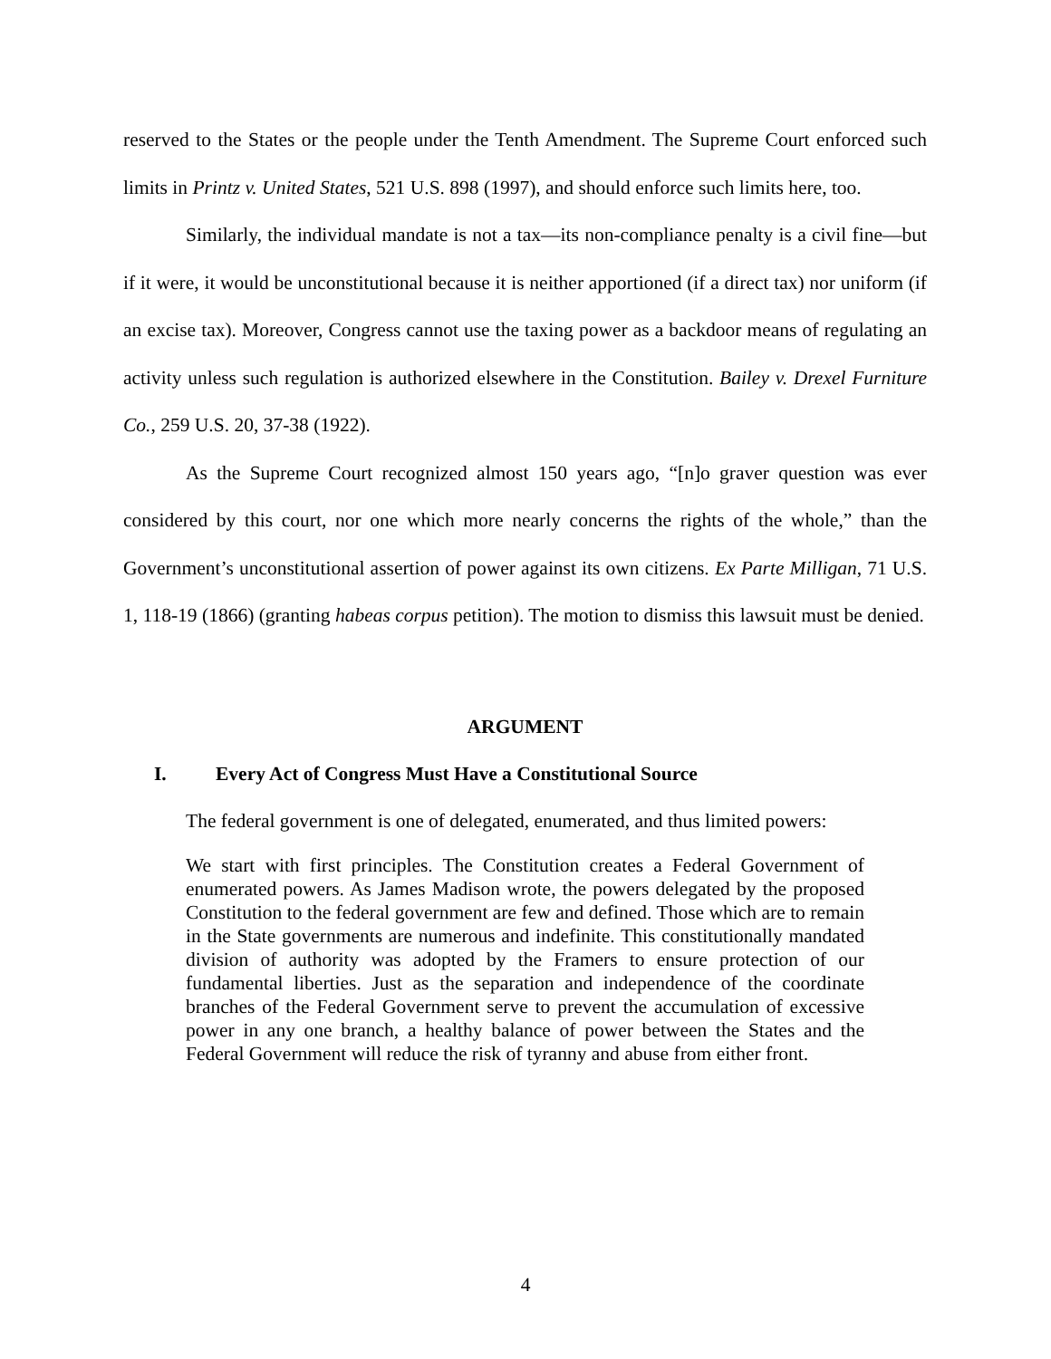reserved to the States or the people under the Tenth Amendment. The Supreme Court enforced such limits in Printz v. United States, 521 U.S. 898 (1997), and should enforce such limits here, too.
Similarly, the individual mandate is not a tax—its non-compliance penalty is a civil fine—but if it were, it would be unconstitutional because it is neither apportioned (if a direct tax) nor uniform (if an excise tax). Moreover, Congress cannot use the taxing power as a backdoor means of regulating an activity unless such regulation is authorized elsewhere in the Constitution. Bailey v. Drexel Furniture Co., 259 U.S. 20, 37-38 (1922).
As the Supreme Court recognized almost 150 years ago, “[n]o graver question was ever considered by this court, nor one which more nearly concerns the rights of the whole,” than the Government’s unconstitutional assertion of power against its own citizens. Ex Parte Milligan, 71 U.S. 1, 118-19 (1866) (granting habeas corpus petition). The motion to dismiss this lawsuit must be denied.
ARGUMENT
I. Every Act of Congress Must Have a Constitutional Source
The federal government is one of delegated, enumerated, and thus limited powers:
We start with first principles. The Constitution creates a Federal Government of enumerated powers. As James Madison wrote, the powers delegated by the proposed Constitution to the federal government are few and defined. Those which are to remain in the State governments are numerous and indefinite. This constitutionally mandated division of authority was adopted by the Framers to ensure protection of our fundamental liberties. Just as the separation and independence of the coordinate branches of the Federal Government serve to prevent the accumulation of excessive power in any one branch, a healthy balance of power between the States and the Federal Government will reduce the risk of tyranny and abuse from either front.
4